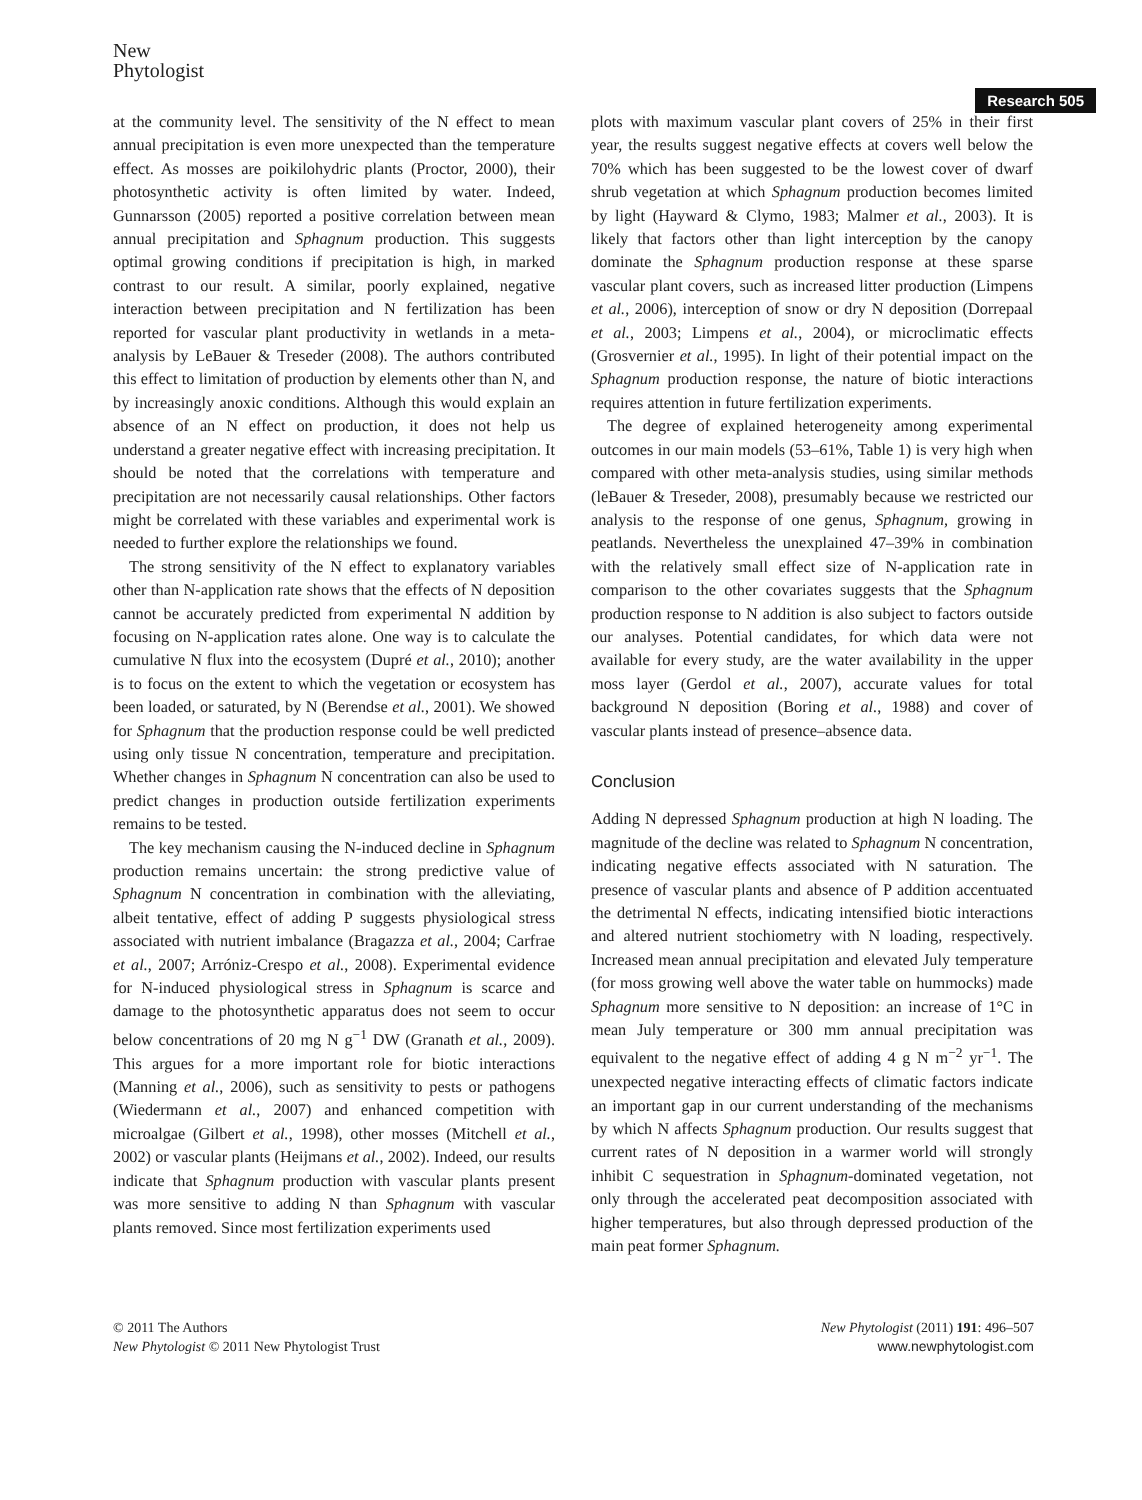New
Phytologist
Research 505
at the community level. The sensitivity of the N effect to mean annual precipitation is even more unexpected than the temperature effect. As mosses are poikilohydric plants (Proctor, 2000), their photosynthetic activity is often limited by water. Indeed, Gunnarsson (2005) reported a positive correlation between mean annual precipitation and Sphagnum production. This suggests optimal growing conditions if precipitation is high, in marked contrast to our result. A similar, poorly explained, negative interaction between precipitation and N fertilization has been reported for vascular plant productivity in wetlands in a meta-analysis by LeBauer & Treseder (2008). The authors contributed this effect to limitation of production by elements other than N, and by increasingly anoxic conditions. Although this would explain an absence of an N effect on production, it does not help us understand a greater negative effect with increasing precipitation. It should be noted that the correlations with temperature and precipitation are not necessarily causal relationships. Other factors might be correlated with these variables and experimental work is needed to further explore the relationships we found.
The strong sensitivity of the N effect to explanatory variables other than N-application rate shows that the effects of N deposition cannot be accurately predicted from experimental N addition by focusing on N-application rates alone. One way is to calculate the cumulative N flux into the ecosystem (Dupré et al., 2010); another is to focus on the extent to which the vegetation or ecosystem has been loaded, or saturated, by N (Berendse et al., 2001). We showed for Sphagnum that the production response could be well predicted using only tissue N concentration, temperature and precipitation. Whether changes in Sphagnum N concentration can also be used to predict changes in production outside fertilization experiments remains to be tested.
The key mechanism causing the N-induced decline in Sphagnum production remains uncertain: the strong predictive value of Sphagnum N concentration in combination with the alleviating, albeit tentative, effect of adding P suggests physiological stress associated with nutrient imbalance (Bragazza et al., 2004; Carfrae et al., 2007; Arróniz-Crespo et al., 2008). Experimental evidence for N-induced physiological stress in Sphagnum is scarce and damage to the photosynthetic apparatus does not seem to occur below concentrations of 20 mg N g<sup>−1</sup> DW (Granath et al., 2009). This argues for a more important role for biotic interactions (Manning et al., 2006), such as sensitivity to pests or pathogens (Wiedermann et al., 2007) and enhanced competition with microalgae (Gilbert et al., 1998), other mosses (Mitchell et al., 2002) or vascular plants (Heijmans et al., 2002). Indeed, our results indicate that Sphagnum production with vascular plants present was more sensitive to adding N than Sphagnum with vascular plants removed. Since most fertilization experiments used
plots with maximum vascular plant covers of 25% in their first year, the results suggest negative effects at covers well below the 70% which has been suggested to be the lowest cover of dwarf shrub vegetation at which Sphagnum production becomes limited by light (Hayward & Clymo, 1983; Malmer et al., 2003). It is likely that factors other than light interception by the canopy dominate the Sphagnum production response at these sparse vascular plant covers, such as increased litter production (Limpens et al., 2006), interception of snow or dry N deposition (Dorrepaal et al., 2003; Limpens et al., 2004), or microclimatic effects (Grosvernier et al., 1995). In light of their potential impact on the Sphagnum production response, the nature of biotic interactions requires attention in future fertilization experiments.
The degree of explained heterogeneity among experimental outcomes in our main models (53–61%, Table 1) is very high when compared with other meta-analysis studies, using similar methods (leBauer & Treseder, 2008), presumably because we restricted our analysis to the response of one genus, Sphagnum, growing in peatlands. Nevertheless the unexplained 47–39% in combination with the relatively small effect size of N-application rate in comparison to the other covariates suggests that the Sphagnum production response to N addition is also subject to factors outside our analyses. Potential candidates, for which data were not available for every study, are the water availability in the upper moss layer (Gerdol et al., 2007), accurate values for total background N deposition (Boring et al., 1988) and cover of vascular plants instead of presence–absence data.
Conclusion
Adding N depressed Sphagnum production at high N loading. The magnitude of the decline was related to Sphagnum N concentration, indicating negative effects associated with N saturation. The presence of vascular plants and absence of P addition accentuated the detrimental N effects, indicating intensified biotic interactions and altered nutrient stochiometry with N loading, respectively. Increased mean annual precipitation and elevated July temperature (for moss growing well above the water table on hummocks) made Sphagnum more sensitive to N deposition: an increase of 1°C in mean July temperature or 300 mm annual precipitation was equivalent to the negative effect of adding 4 g N m<sup>−2</sup> yr<sup>−1</sup>. The unexpected negative interacting effects of climatic factors indicate an important gap in our current understanding of the mechanisms by which N affects Sphagnum production. Our results suggest that current rates of N deposition in a warmer world will strongly inhibit C sequestration in Sphagnum-dominated vegetation, not only through the accelerated peat decomposition associated with higher temperatures, but also through depressed production of the main peat former Sphagnum.
© 2011 The Authors
New Phytologist © 2011 New Phytologist Trust
New Phytologist (2011) 191: 496–507
www.newphytologist.com